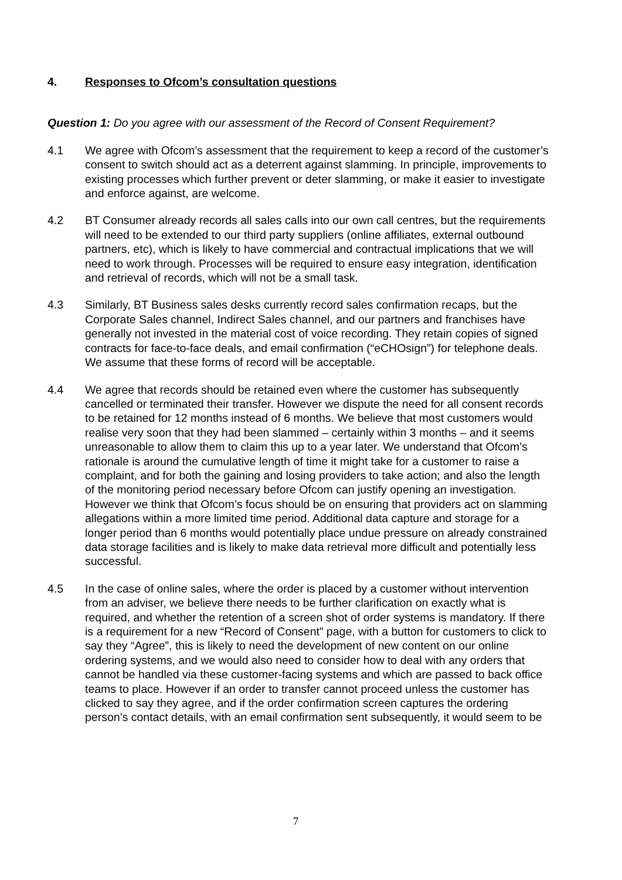4. Responses to Ofcom’s consultation questions
Question 1: Do you agree with our assessment of the Record of Consent Requirement?
4.1 We agree with Ofcom’s assessment that the requirement to keep a record of the customer’s consent to switch should act as a deterrent against slamming. In principle, improvements to existing processes which further prevent or deter slamming, or make it easier to investigate and enforce against, are welcome.
4.2 BT Consumer already records all sales calls into our own call centres, but the requirements will need to be extended to our third party suppliers (online affiliates, external outbound partners, etc), which is likely to have commercial and contractual implications that we will need to work through. Processes will be required to ensure easy integration, identification and retrieval of records, which will not be a small task.
4.3 Similarly, BT Business sales desks currently record sales confirmation recaps, but the Corporate Sales channel, Indirect Sales channel, and our partners and franchises have generally not invested in the material cost of voice recording. They retain copies of signed contracts for face-to-face deals, and email confirmation (“eCHOsign”) for telephone deals. We assume that these forms of record will be acceptable.
4.4 We agree that records should be retained even where the customer has subsequently cancelled or terminated their transfer. However we dispute the need for all consent records to be retained for 12 months instead of 6 months. We believe that most customers would realise very soon that they had been slammed – certainly within 3 months – and it seems unreasonable to allow them to claim this up to a year later. We understand that Ofcom’s rationale is around the cumulative length of time it might take for a customer to raise a complaint, and for both the gaining and losing providers to take action; and also the length of the monitoring period necessary before Ofcom can justify opening an investigation. However we think that Ofcom’s focus should be on ensuring that providers act on slamming allegations within a more limited time period. Additional data capture and storage for a longer period than 6 months would potentially place undue pressure on already constrained data storage facilities and is likely to make data retrieval more difficult and potentially less successful.
4.5 In the case of online sales, where the order is placed by a customer without intervention from an adviser, we believe there needs to be further clarification on exactly what is required, and whether the retention of a screen shot of order systems is mandatory. If there is a requirement for a new “Record of Consent” page, with a button for customers to click to say they “Agree”, this is likely to need the development of new content on our online ordering systems, and we would also need to consider how to deal with any orders that cannot be handled via these customer-facing systems and which are passed to back office teams to place. However if an order to transfer cannot proceed unless the customer has clicked to say they agree, and if the order confirmation screen captures the ordering person’s contact details, with an email confirmation sent subsequently, it would seem to be
7